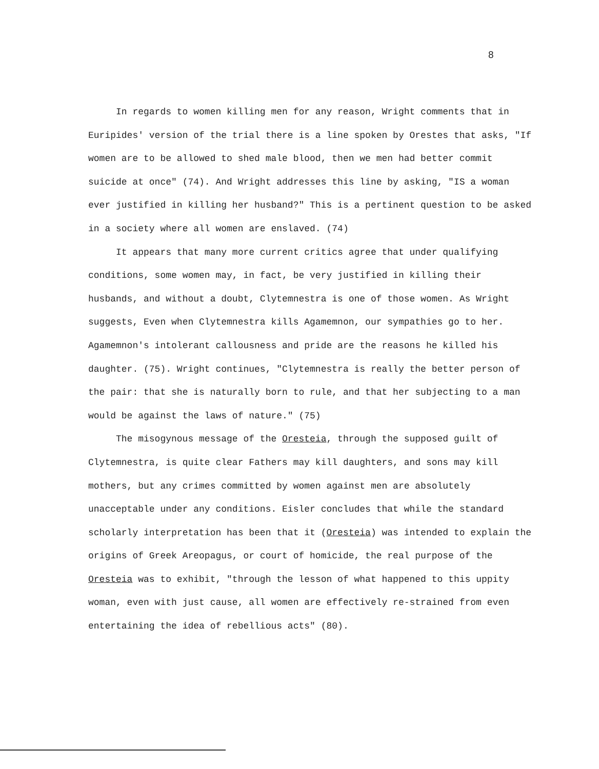8
In regards to women killing men for any reason, Wright comments that in Euripides' version of the trial there is a line spoken by Orestes that asks, "If women are to be allowed to shed male blood, then we men had better commit suicide at once" (74). And Wright addresses this line by asking, "IS a woman ever justified in killing her husband?" This is a pertinent question to be asked in a society where all women are enslaved. (74)
It appears that many more current critics agree that under qualifying conditions, some women may, in fact, be very justified in killing their husbands, and without a doubt, Clytemnestra is one of those women. As Wright suggests, Even when Clytemnestra kills Agamemnon, our sympathies go to her. Agamemnon's intolerant callousness and pride are the reasons he killed his daughter. (75). Wright continues, "Clytemnestra is really the better person of the pair: that she is naturally born to rule, and that her subjecting to a man would be against the laws of nature." (75)
The misogynous message of the Oresteia, through the supposed guilt of Clytemnestra, is quite clear Fathers may kill daughters, and sons may kill mothers, but any crimes committed by women against men are absolutely unacceptable under any conditions. Eisler concludes that while the standard scholarly interpretation has been that it (Oresteia) was intended to explain the origins of Greek Areopagus, or court of homicide, the real purpose of the Oresteia was to exhibit, "through the lesson of what happened to this uppity woman, even with just cause, all women are effectively re-strained from even entertaining the idea of rebellious acts" (80).